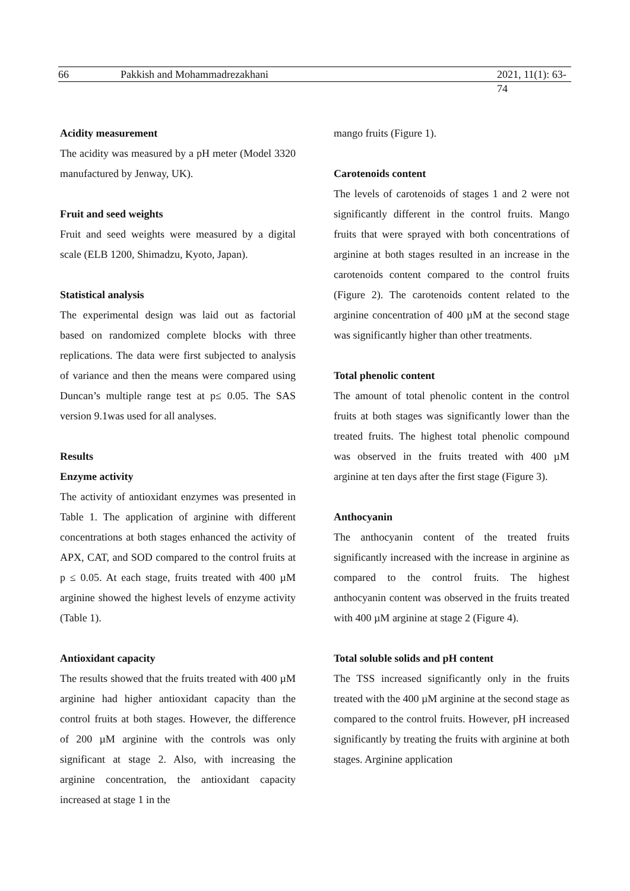66 Pakkish and Mohammadrezakhani 2021, 11(1): 63-74
Acidity measurement
The acidity was measured by a pH meter (Model 3320 manufactured by Jenway, UK).
Fruit and seed weights
Fruit and seed weights were measured by a digital scale (ELB 1200, Shimadzu, Kyoto, Japan).
Statistical analysis
The experimental design was laid out as factorial based on randomized complete blocks with three replications. The data were first subjected to analysis of variance and then the means were compared using Duncan’s multiple range test at p≤ 0.05. The SAS version 9.1was used for all analyses.
Results
Enzyme activity
The activity of antioxidant enzymes was presented in Table 1. The application of arginine with different concentrations at both stages enhanced the activity of APX, CAT, and SOD compared to the control fruits at p ≤ 0.05. At each stage, fruits treated with 400 µM arginine showed the highest levels of enzyme activity (Table 1).
Antioxidant capacity
The results showed that the fruits treated with 400 µM arginine had higher antioxidant capacity than the control fruits at both stages. However, the difference of 200 µM arginine with the controls was only significant at stage 2. Also, with increasing the arginine concentration, the antioxidant capacity increased at stage 1 in the
mango fruits (Figure 1).
Carotenoids content
The levels of carotenoids of stages 1 and 2 were not significantly different in the control fruits. Mango fruits that were sprayed with both concentrations of arginine at both stages resulted in an increase in the carotenoids content compared to the control fruits (Figure 2). The carotenoids content related to the arginine concentration of 400 µM at the second stage was significantly higher than other treatments.
Total phenolic content
The amount of total phenolic content in the control fruits at both stages was significantly lower than the treated fruits. The highest total phenolic compound was observed in the fruits treated with 400 µM arginine at ten days after the first stage (Figure 3).
Anthocyanin
The anthocyanin content of the treated fruits significantly increased with the increase in arginine as compared to the control fruits. The highest anthocyanin content was observed in the fruits treated with 400 µM arginine at stage 2 (Figure 4).
Total soluble solids and pH content
The TSS increased significantly only in the fruits treated with the 400 µM arginine at the second stage as compared to the control fruits. However, pH increased significantly by treating the fruits with arginine at both stages. Arginine application